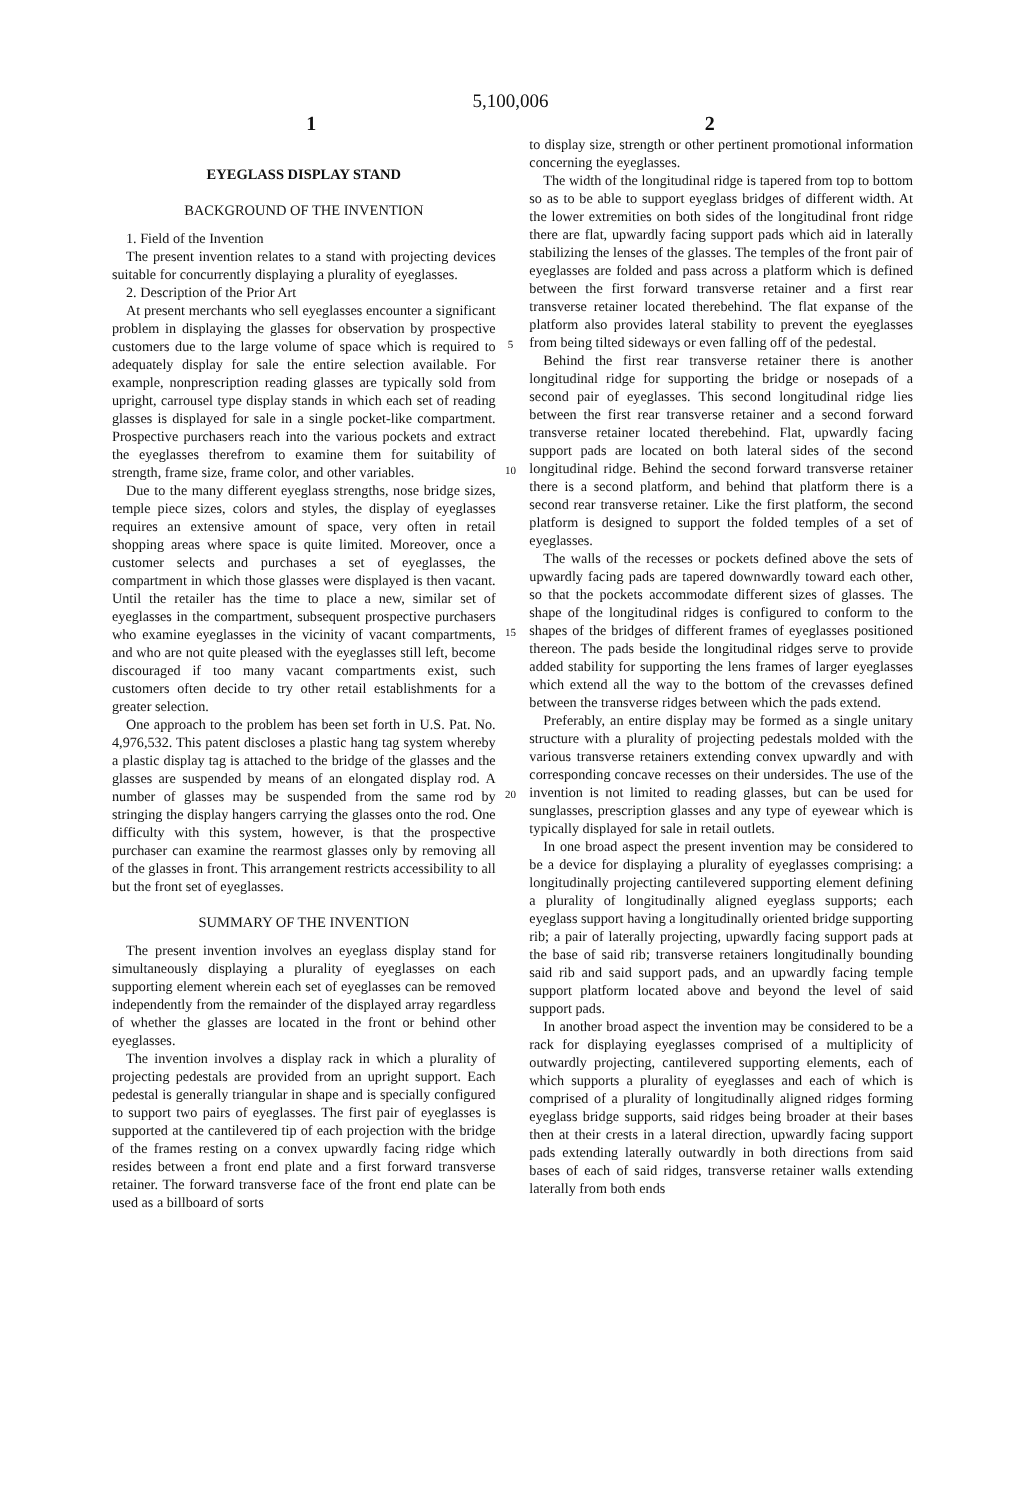5,100,006
1 2
EYEGLASS DISPLAY STAND
BACKGROUND OF THE INVENTION
1. Field of the Invention
The present invention relates to a stand with projecting devices suitable for concurrently displaying a plurality of eyeglasses.
2. Description of the Prior Art
At present merchants who sell eyeglasses encounter a significant problem in displaying the glasses for observation by prospective customers due to the large volume of space which is required to adequately display for sale the entire selection available. For example, nonprescription reading glasses are typically sold from upright, carrousel type display stands in which each set of reading glasses is displayed for sale in a single pocket-like compartment. Prospective purchasers reach into the various pockets and extract the eyeglasses therefrom to examine them for suitability of strength, frame size, frame color, and other variables.
Due to the many different eyeglass strengths, nose bridge sizes, temple piece sizes, colors and styles, the display of eyeglasses requires an extensive amount of space, very often in retail shopping areas where space is quite limited. Moreover, once a customer selects and purchases a set of eyeglasses, the compartment in which those glasses were displayed is then vacant. Until the retailer has the time to place a new, similar set of eyeglasses in the compartment, subsequent prospective purchasers who examine eyeglasses in the vicinity of vacant compartments, and who are not quite pleased with the eyeglasses still left, become discouraged if too many vacant compartments exist, such customers often decide to try other retail establishments for a greater selection.
One approach to the problem has been set forth in U.S. Pat. No. 4,976,532. This patent discloses a plastic hang tag system whereby a plastic display tag is attached to the bridge of the glasses and the glasses are suspended by means of an elongated display rod. A number of glasses may be suspended from the same rod by stringing the display hangers carrying the glasses onto the rod. One difficulty with this system, however, is that the prospective purchaser can examine the rearmost glasses only by removing all of the glasses in front. This arrangement restricts accessibility to all but the front set of eyeglasses.
SUMMARY OF THE INVENTION
The present invention involves an eyeglass display stand for simultaneously displaying a plurality of eyeglasses on each supporting element wherein each set of eyeglasses can be removed independently from the remainder of the displayed array regardless of whether the glasses are located in the front or behind other eyeglasses.
The invention involves a display rack in which a plurality of projecting pedestals are provided from an upright support. Each pedestal is generally triangular in shape and is specially configured to support two pairs of eyeglasses. The first pair of eyeglasses is supported at the cantilevered tip of each projection with the bridge of the frames resting on a convex upwardly facing ridge which resides between a front end plate and a first forward transverse retainer. The forward transverse face of the front end plate can be used as a billboard of sorts
5
10
15
20
to display size, strength or other pertinent promotional information concerning the eyeglasses.
The width of the longitudinal ridge is tapered from top to bottom so as to be able to support eyeglass bridges of different width. At the lower extremities on both sides of the longitudinal front ridge there are flat, upwardly facing support pads which aid in laterally stabilizing the lenses of the glasses. The temples of the front pair of eyeglasses are folded and pass across a platform which is defined between the first forward transverse retainer and a first rear transverse retainer located therebehind. The flat expanse of the platform also provides lateral stability to prevent the eyeglasses from being tilted sideways or even falling off of the pedestal.
Behind the first rear transverse retainer there is another longitudinal ridge for supporting the bridge or nosepads of a second pair of eyeglasses. This second longitudinal ridge lies between the first rear transverse retainer and a second forward transverse retainer located therebehind. Flat, upwardly facing support pads are located on both lateral sides of the second longitudinal ridge. Behind the second forward transverse retainer there is a second platform, and behind that platform there is a second rear transverse retainer. Like the first platform, the second platform is designed to support the folded temples of a set of eyeglasses.
The walls of the recesses or pockets defined above the sets of upwardly facing pads are tapered downwardly toward each other, so that the pockets accommodate different sizes of glasses. The shape of the longitudinal ridges is configured to conform to the shapes of the bridges of different frames of eyeglasses positioned thereon. The pads beside the longitudinal ridges serve to provide added stability for supporting the lens frames of larger eyeglasses which extend all the way to the bottom of the crevasses defined between the transverse ridges between which the pads extend.
Preferably, an entire display may be formed as a single unitary structure with a plurality of projecting pedestals molded with the various transverse retainers extending convex upwardly and with corresponding concave recesses on their undersides. The use of the invention is not limited to reading glasses, but can be used for sunglasses, prescription glasses and any type of eyewear which is typically displayed for sale in retail outlets.
In one broad aspect the present invention may be considered to be a device for displaying a plurality of eyeglasses comprising: a longitudinally projecting cantilevered supporting element defining a plurality of longitudinally aligned eyeglass supports; each eyeglass support having a longitudinally oriented bridge supporting rib; a pair of laterally projecting, upwardly facing support pads at the base of said rib; transverse retainers longitudinally bounding said rib and said support pads, and an upwardly facing temple support platform located above and beyond the level of said support pads.
In another broad aspect the invention may be considered to be a rack for displaying eyeglasses comprised of a multiplicity of outwardly projecting, cantilevered supporting elements, each of which supports a plurality of eyeglasses and each of which is comprised of a plurality of longitudinally aligned ridges forming eyeglass bridge supports, said ridges being broader at their bases then at their crests in a lateral direction, upwardly facing support pads extending laterally outwardly in both directions from said bases of each of said ridges, transverse retainer walls extending laterally from both ends